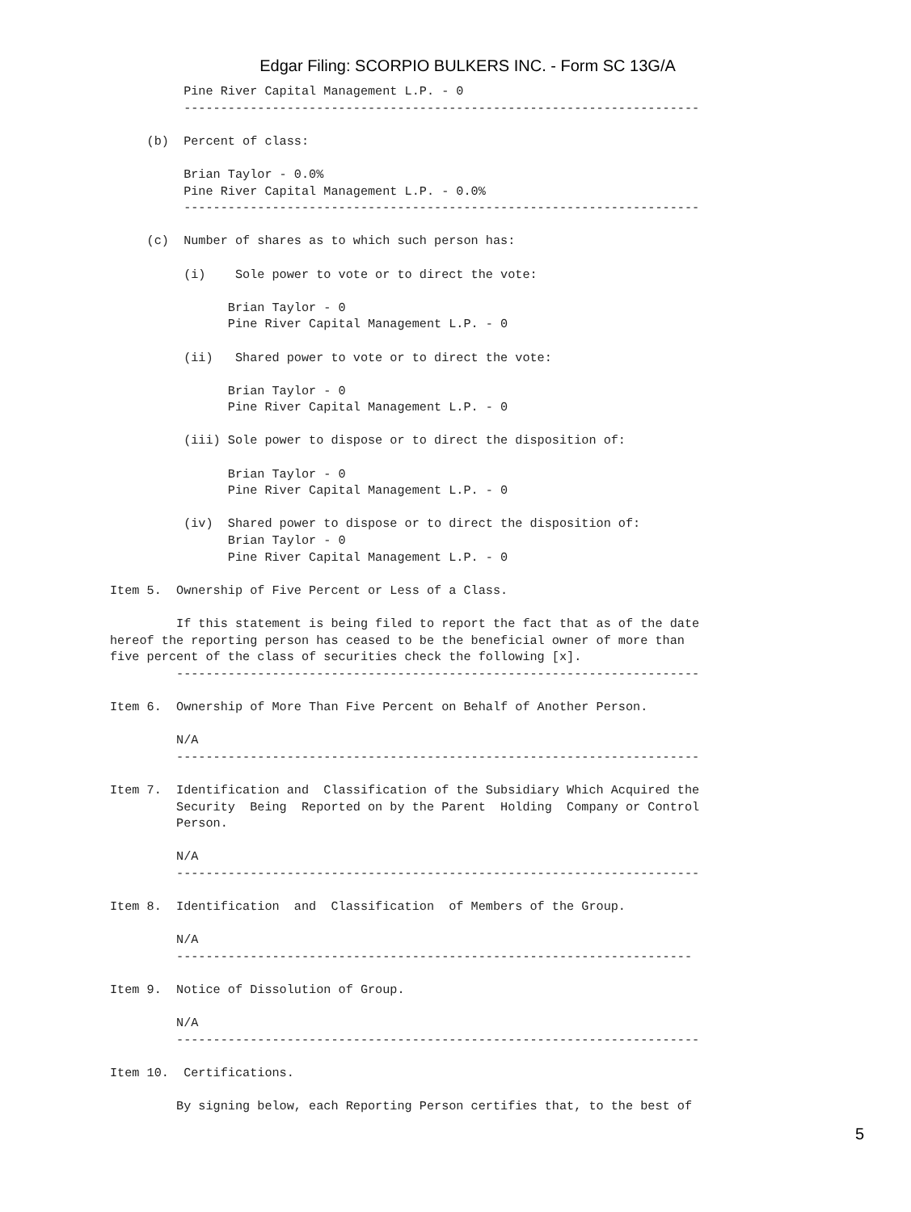Edgar Filing: SCORPIO BULKERS INC. - Form SC 13G/A
          Pine River Capital Management L.P. - 0
          ----------------------------------------------------------------------

     (b)  Percent of class:

          Brian Taylor - 0.0%
          Pine River Capital Management L.P. - 0.0%
          ----------------------------------------------------------------------

     (c)  Number of shares as to which such person has:

          (i)    Sole power to vote or to direct the vote:

                Brian Taylor - 0
                Pine River Capital Management L.P. - 0

          (ii)   Shared power to vote or to direct the vote:

                Brian Taylor - 0
                Pine River Capital Management L.P. - 0

          (iii) Sole power to dispose or to direct the disposition of:

                Brian Taylor - 0
                Pine River Capital Management L.P. - 0

          (iv)  Shared power to dispose or to direct the disposition of:
                Brian Taylor - 0
                Pine River Capital Management L.P. - 0

Item 5.  Ownership of Five Percent or Less of a Class.

         If this statement is being filed to report the fact that as of the date
hereof the reporting person has ceased to be the beneficial owner of more than
five percent of the class of securities check the following [x].
         -----------------------------------------------------------------------

Item 6.  Ownership of More Than Five Percent on Behalf of Another Person.

         N/A
         -----------------------------------------------------------------------

Item 7.  Identification and  Classification of the Subsidiary Which Acquired the
         Security  Being  Reported on by the Parent  Holding  Company or Control
         Person.

         N/A
         -----------------------------------------------------------------------

Item 8.  Identification  and  Classification  of Members of the Group.

         N/A
         ----------------------------------------------------------------------

Item 9.  Notice of Dissolution of Group.

         N/A
         -----------------------------------------------------------------------

Item 10.  Certifications.

         By signing below, each Reporting Person certifies that, to the best of
5